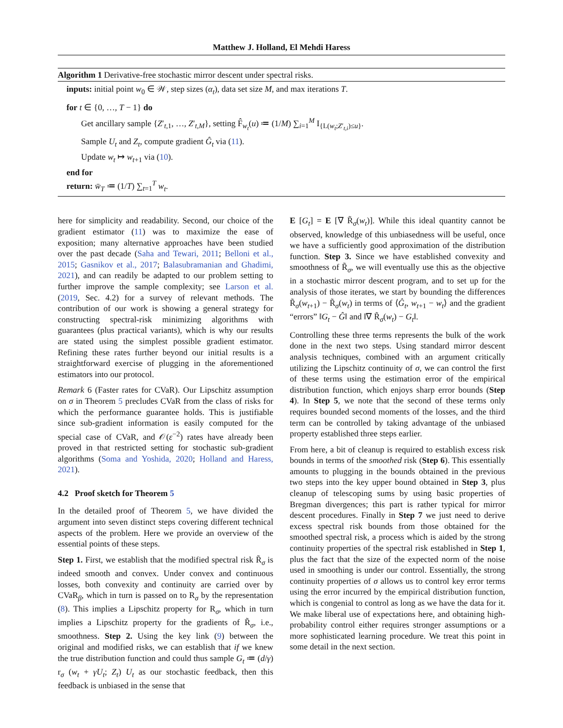Matthew J. Holland, El Mehdi Haress
Algorithm 1 Derivative-free stochastic mirror descent under spectral risks.
inputs: initial point w<sub>0</sub> ∈ 𝒲, step sizes (α<sub>t</sub>), data set size M, and max iterations T.
for t ∈ {0, …, T − 1} do
Get ancillary sample {Z′<sub>t,1</sub>, …, Z′<sub>t,M</sub>}, setting F̂<sub>w<sub>t</sub></sub>(u) ≔ (1/M) ∑<sub>i=1</sub><sup>M</sup> I<sub>{L(w<sub>t</sub>;Z′<sub>t,i</sub>)≤u}</sub>.
Sample U<sub>t</sub> and Z<sub>t</sub>, compute gradient Ĝ<sub>t</sub> via (11).
Update w<sub>t</sub> ↦ w<sub>t+1</sub> via (10).
end for
return: w̄<sub>T</sub> ≔ (1/T) ∑<sub>t=1</sub><sup>T</sup> w<sub>t</sub>.
here for simplicity and readability. Second, our choice of the gradient estimator (11) was to maximize the ease of exposition; many alternative approaches have been studied over the past decade (Saha and Tewari, 2011; Belloni et al., 2015; Gasnikov et al., 2017; Balasubramanian and Ghadimi, 2021), and can readily be adapted to our problem setting to further improve the sample complexity; see Larson et al. (2019, Sec. 4.2) for a survey of relevant methods. The contribution of our work is showing a general strategy for constructing spectral-risk minimizing algorithms with guarantees (plus practical variants), which is why our results are stated using the simplest possible gradient estimator. Refining these rates further beyond our initial results is a straightforward exercise of plugging in the aforementioned estimators into our protocol.
Remark 6 (Faster rates for CVaR). Our Lipschitz assumption on σ in Theorem 5 precludes CVaR from the class of risks for which the performance guarantee holds. This is justifiable since sub-gradient information is easily computed for the special case of CVaR, and 𝒪(ε<sup>−2</sup>) rates have already been proved in that restricted setting for stochastic sub-gradient algorithms (Soma and Yoshida, 2020; Holland and Haress, 2021).
4.2 Proof sketch for Theorem 5
In the detailed proof of Theorem 5, we have divided the argument into seven distinct steps covering different technical aspects of the problem. Here we provide an overview of the essential points of these steps.
Step 1. First, we establish that the modified spectral risk R̃<sub>σ</sub> is indeed smooth and convex. Under convex and continuous losses, both convexity and continuity are carried over by CVaR<sub>β</sub>, which in turn is passed on to R<sub>σ</sub> by the representation (8). This implies a Lipschitz property for R<sub>σ</sub>, which in turn implies a Lipschitz property for the gradients of R̃<sub>σ</sub>, i.e., smoothness. Step 2. Using the key link (9) between the original and modified risks, we can establish that if we knew the true distribution function and could thus sample G<sub>t</sub> ≔ (d/γ) r<sub>σ</sub> (w<sub>t</sub> + γU<sub>t</sub>; Z<sub>t</sub>) U<sub>t</sub> as our stochastic feedback, then this feedback is unbiased in the sense that
E [G<sub>t</sub>] = E [∇ R̃<sub>σ</sub>(w<sub>t</sub>)]. While this ideal quantity cannot be observed, knowledge of this unbiasedness will be useful, once we have a sufficiently good approximation of the distribution function. Step 3. Since we have established convexity and smoothness of R̃<sub>σ</sub>, we will eventually use this as the objective in a stochastic mirror descent program, and to set up for the analysis of those iterates, we start by bounding the differences R̃<sub>σ</sub>(w<sub>t+1</sub>) − R̃<sub>σ</sub>(w<sub>t</sub>) in terms of ⟨Ĝ<sub>t</sub>, w<sub>t+1</sub> − w<sub>t</sub>⟩ and the gradient “errors” ‖G<sub>t</sub> − Ĝ‖ and ‖∇ R̃<sub>σ</sub>(w<sub>t</sub>) − G<sub>t</sub>‖.
Controlling these three terms represents the bulk of the work done in the next two steps. Using standard mirror descent analysis techniques, combined with an argument critically utilizing the Lipschitz continuity of σ, we can control the first of these terms using the estimation error of the empirical distribution function, which enjoys sharp error bounds (Step 4). In Step 5, we note that the second of these terms only requires bounded second moments of the losses, and the third term can be controlled by taking advantage of the unbiased property established three steps earlier.
From here, a bit of cleanup is required to establish excess risk bounds in terms of the smoothed risk (Step 6). This essentially amounts to plugging in the bounds obtained in the previous two steps into the key upper bound obtained in Step 3, plus cleanup of telescoping sums by using basic properties of Bregman divergences; this part is rather typical for mirror descent procedures. Finally in Step 7 we just need to derive excess spectral risk bounds from those obtained for the smoothed spectral risk, a process which is aided by the strong continuity properties of the spectral risk established in Step 1, plus the fact that the size of the expected norm of the noise used in smoothing is under our control. Essentially, the strong continuity properties of σ allows us to control key error terms using the error incurred by the empirical distribution function, which is congenial to control as long as we have the data for it. We make liberal use of expectations here, and obtaining high-probability control either requires stronger assumptions or a more sophisticated learning procedure. We treat this point in some detail in the next section.